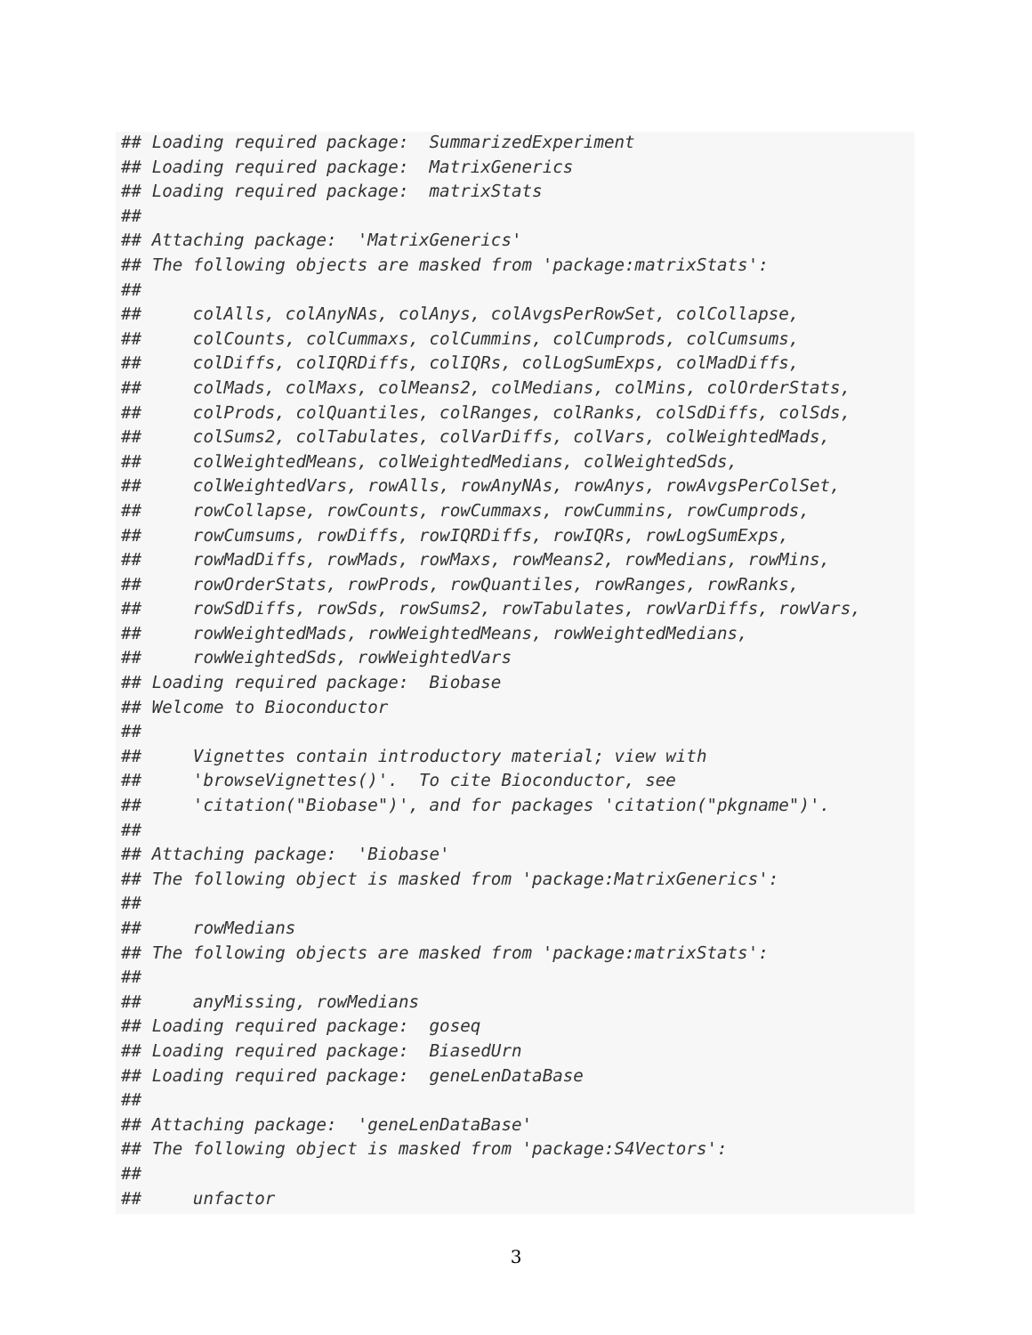## Loading required package:  SummarizedExperiment
## Loading required package:  MatrixGenerics
## Loading required package:  matrixStats
##
## Attaching package:  'MatrixGenerics'
## The following objects are masked from 'package:matrixStats':
##
##     colAlls, colAnyNAs, colAnys, colAvgsPerRowSet, colCollapse,
##     colCounts, colCummaxs, colCummins, colCumprods, colCumsums,
##     colDiffs, colIQRDiffs, colIQRs, colLogSumExps, colMadDiffs,
##     colMads, colMaxs, colMeans2, colMedians, colMins, colOrderStats,
##     colProds, colQuantiles, colRanges, colRanks, colSdDiffs, colSds,
##     colSums2, colTabulates, colVarDiffs, colVars, colWeightedMads,
##     colWeightedMeans, colWeightedMedians, colWeightedSds,
##     colWeightedVars, rowAlls, rowAnyNAs, rowAnys, rowAvgsPerColSet,
##     rowCollapse, rowCounts, rowCummaxs, rowCummins, rowCumprods,
##     rowCumsums, rowDiffs, rowIQRDiffs, rowIQRs, rowLogSumExps,
##     rowMadDiffs, rowMads, rowMaxs, rowMeans2, rowMedians, rowMins,
##     rowOrderStats, rowProds, rowQuantiles, rowRanges, rowRanks,
##     rowSdDiffs, rowSds, rowSums2, rowTabulates, rowVarDiffs, rowVars,
##     rowWeightedMads, rowWeightedMeans, rowWeightedMedians,
##     rowWeightedSds, rowWeightedVars
## Loading required package:  Biobase
## Welcome to Bioconductor
##
##     Vignettes contain introductory material; view with
##     'browseVignettes()'.  To cite Bioconductor, see
##     'citation("Biobase")', and for packages 'citation("pkgname")'.
##
## Attaching package:  'Biobase'
## The following object is masked from 'package:MatrixGenerics':
##
##     rowMedians
## The following objects are masked from 'package:matrixStats':
##
##     anyMissing, rowMedians
## Loading required package:  goseq
## Loading required package:  BiasedUrn
## Loading required package:  geneLenDataBase
##
## Attaching package:  'geneLenDataBase'
## The following object is masked from 'package:S4Vectors':
##
##     unfactor
3